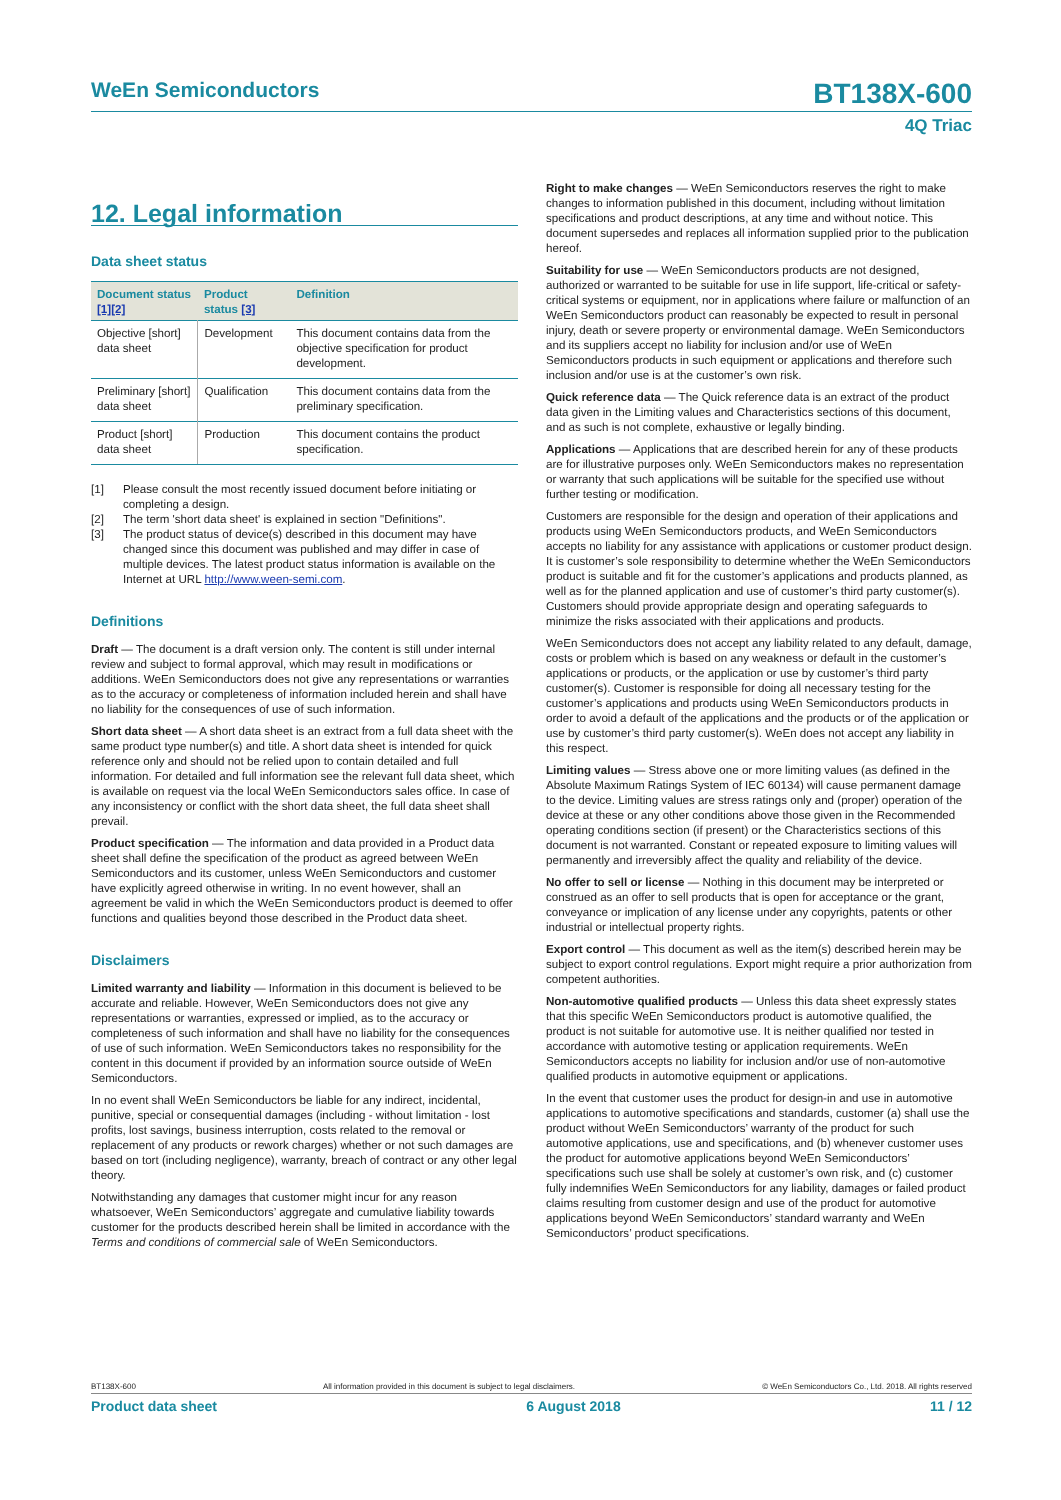WeEn Semiconductors BT138X-600
4Q Triac
12. Legal information
Data sheet status
| Document status [1][2] | Product status [3] | Definition |
| --- | --- | --- |
| Objective [short] data sheet | Development | This document contains data from the objective specification for product development. |
| Preliminary [short] data sheet | Qualification | This document contains data from the preliminary specification. |
| Product [short] data sheet | Production | This document contains the product specification. |
[1] Please consult the most recently issued document before initiating or completing a design.
[2] The term 'short data sheet' is explained in section "Definitions".
[3] The product status of device(s) described in this document may have changed since this document was published and may differ in case of multiple devices. The latest product status information is available on the Internet at URL http://www.ween-semi.com.
Definitions
Draft — The document is a draft version only. The content is still under internal review and subject to formal approval, which may result in modifications or additions. WeEn Semiconductors does not give any representations or warranties as to the accuracy or completeness of information included herein and shall have no liability for the consequences of use of such information.
Short data sheet — A short data sheet is an extract from a full data sheet with the same product type number(s) and title. A short data sheet is intended for quick reference only and should not be relied upon to contain detailed and full information. For detailed and full information see the relevant full data sheet, which is available on request via the local WeEn Semiconductors sales office. In case of any inconsistency or conflict with the short data sheet, the full data sheet shall prevail.
Product specification — The information and data provided in a Product data sheet shall define the specification of the product as agreed between WeEn Semiconductors and its customer, unless WeEn Semiconductors and customer have explicitly agreed otherwise in writing. In no event however, shall an agreement be valid in which the WeEn Semiconductors product is deemed to offer functions and qualities beyond those described in the Product data sheet.
Disclaimers
Limited warranty and liability — Information in this document is believed to be accurate and reliable. However, WeEn Semiconductors does not give any representations or warranties, expressed or implied, as to the accuracy or completeness of such information and shall have no liability for the consequences of use of such information. WeEn Semiconductors takes no responsibility for the content in this document if provided by an information source outside of WeEn Semiconductors.
In no event shall WeEn Semiconductors be liable for any indirect, incidental, punitive, special or consequential damages (including - without limitation - lost profits, lost savings, business interruption, costs related to the removal or replacement of any products or rework charges) whether or not such damages are based on tort (including negligence), warranty, breach of contract or any other legal theory.
Notwithstanding any damages that customer might incur for any reason whatsoever, WeEn Semiconductors’ aggregate and cumulative liability towards customer for the products described herein shall be limited in accordance with the Terms and conditions of commercial sale of WeEn Semiconductors.
Right to make changes — WeEn Semiconductors reserves the right to make changes to information published in this document, including without limitation specifications and product descriptions, at any time and without notice. This document supersedes and replaces all information supplied prior to the publication hereof.
Suitability for use — WeEn Semiconductors products are not designed, authorized or warranted to be suitable for use in life support, life-critical or safety-critical systems or equipment, nor in applications where failure or malfunction of an WeEn Semiconductors product can reasonably be expected to result in personal injury, death or severe property or environmental damage. WeEn Semiconductors and its suppliers accept no liability for inclusion and/or use of WeEn Semiconductors products in such equipment or applications and therefore such inclusion and/or use is at the customer’s own risk.
Quick reference data — The Quick reference data is an extract of the product data given in the Limiting values and Characteristics sections of this document, and as such is not complete, exhaustive or legally binding.
Applications — Applications that are described herein for any of these products are for illustrative purposes only. WeEn Semiconductors makes no representation or warranty that such applications will be suitable for the specified use without further testing or modification.
Customers are responsible for the design and operation of their applications and products using WeEn Semiconductors products, and WeEn Semiconductors accepts no liability for any assistance with applications or customer product design. It is customer’s sole responsibility to determine whether the WeEn Semiconductors product is suitable and fit for the customer’s applications and products planned, as well as for the planned application and use of customer’s third party customer(s). Customers should provide appropriate design and operating safeguards to minimize the risks associated with their applications and products.
WeEn Semiconductors does not accept any liability related to any default, damage, costs or problem which is based on any weakness or default in the customer’s applications or products, or the application or use by customer’s third party customer(s). Customer is responsible for doing all necessary testing for the customer’s applications and products using WeEn Semiconductors products in order to avoid a default of the applications and the products or of the application or use by customer’s third party customer(s). WeEn does not accept any liability in this respect.
Limiting values — Stress above one or more limiting values (as defined in the Absolute Maximum Ratings System of IEC 60134) will cause permanent damage to the device. Limiting values are stress ratings only and (proper) operation of the device at these or any other conditions above those given in the Recommended operating conditions section (if present) or the Characteristics sections of this document is not warranted. Constant or repeated exposure to limiting values will permanently and irreversibly affect the quality and reliability of the device.
No offer to sell or license — Nothing in this document may be interpreted or construed as an offer to sell products that is open for acceptance or the grant, conveyance or implication of any license under any copyrights, patents or other industrial or intellectual property rights.
Export control — This document as well as the item(s) described herein may be subject to export control regulations. Export might require a prior authorization from competent authorities.
Non-automotive qualified products — Unless this data sheet expressly states that this specific WeEn Semiconductors product is automotive qualified, the product is not suitable for automotive use. It is neither qualified nor tested in accordance with automotive testing or application requirements. WeEn Semiconductors accepts no liability for inclusion and/or use of non-automotive qualified products in automotive equipment or applications.
In the event that customer uses the product for design-in and use in automotive applications to automotive specifications and standards, customer (a) shall use the product without WeEn Semiconductors’ warranty of the product for such automotive applications, use and specifications, and (b) whenever customer uses the product for automotive applications beyond WeEn Semiconductors’ specifications such use shall be solely at customer’s own risk, and (c) customer fully indemnifies WeEn Semiconductors for any liability, damages or failed product claims resulting from customer design and use of the product for automotive applications beyond WeEn Semiconductors’ standard warranty and WeEn Semiconductors’ product specifications.
BT138X-600 All information provided in this document is subject to legal disclaimers. © WeEn Semiconductors Co., Ltd. 2018. All rights reserved
Product data sheet 6 August 2018 11 / 12